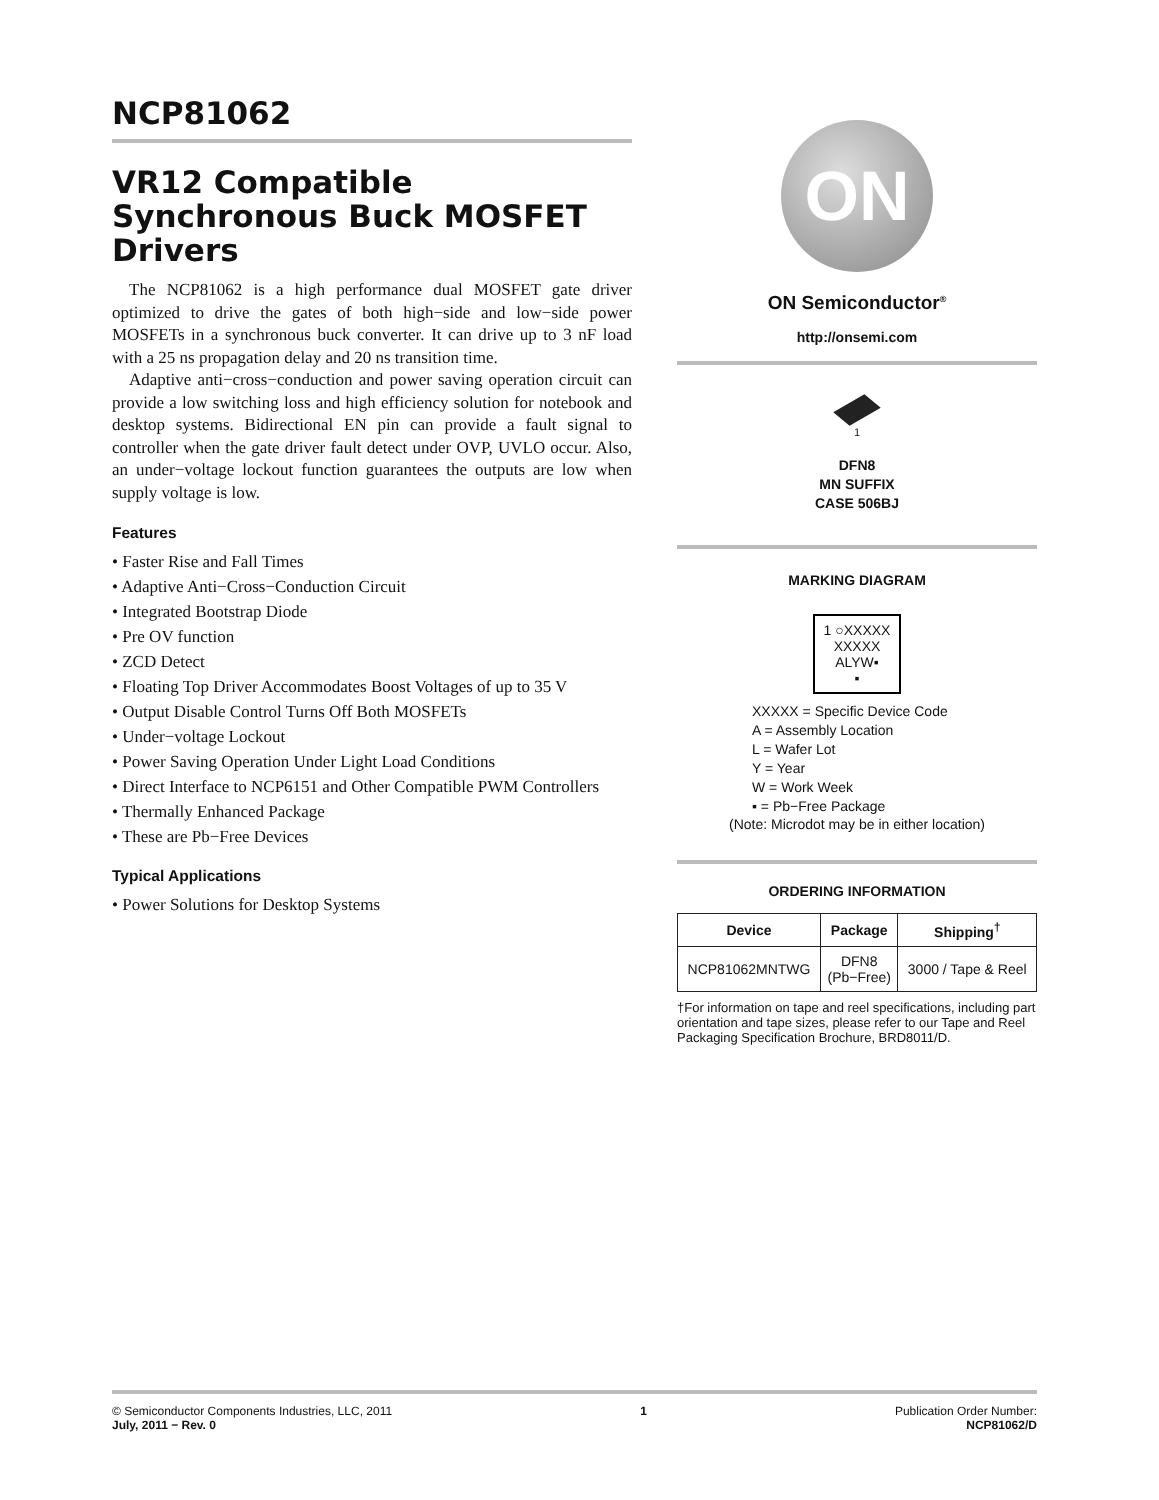NCP81062
VR12 Compatible Synchronous Buck MOSFET Drivers
The NCP81062 is a high performance dual MOSFET gate driver optimized to drive the gates of both high−side and low−side power MOSFETs in a synchronous buck converter. It can drive up to 3 nF load with a 25 ns propagation delay and 20 ns transition time.
Adaptive anti−cross−conduction and power saving operation circuit can provide a low switching loss and high efficiency solution for notebook and desktop systems. Bidirectional EN pin can provide a fault signal to controller when the gate driver fault detect under OVP, UVLO occur. Also, an under−voltage lockout function guarantees the outputs are low when supply voltage is low.
Features
• Faster Rise and Fall Times
• Adaptive Anti−Cross−Conduction Circuit
• Integrated Bootstrap Diode
• Pre OV function
• ZCD Detect
• Floating Top Driver Accommodates Boost Voltages of up to 35 V
• Output Disable Control Turns Off Both MOSFETs
• Under−voltage Lockout
• Power Saving Operation Under Light Load Conditions
• Direct Interface to NCP6151 and Other Compatible PWM Controllers
• Thermally Enhanced Package
• These are Pb−Free Devices
Typical Applications
• Power Solutions for Desktop Systems
ON
ON Semiconductor<sup>®</sup>
http://onsemi.com
1
DFN8
MN SUFFIX
CASE 506BJ
MARKING DIAGRAM
1 ○XXXXX
XXXXX
ALYW▪
▪
XXXXX = Specific Device Code
A = Assembly Location
L = Wafer Lot
Y = Year
W = Work Week
▪ = Pb−Free Package
(Note: Microdot may be in either location)
ORDERING INFORMATION
| Device | Package | Shipping<sup>†</sup> |
| --- | --- | --- |
| NCP81062MNTWG | DFN8 (Pb−Free) | 3000 / Tape & Reel |
†For information on tape and reel specifications, including part orientation and tape sizes, please refer to our Tape and Reel Packaging Specification Brochure, BRD8011/D.
© Semiconductor Components Industries, LLC, 2011
July, 2011 − Rev. 0
1 Publication Order Number:
NCP81062/D